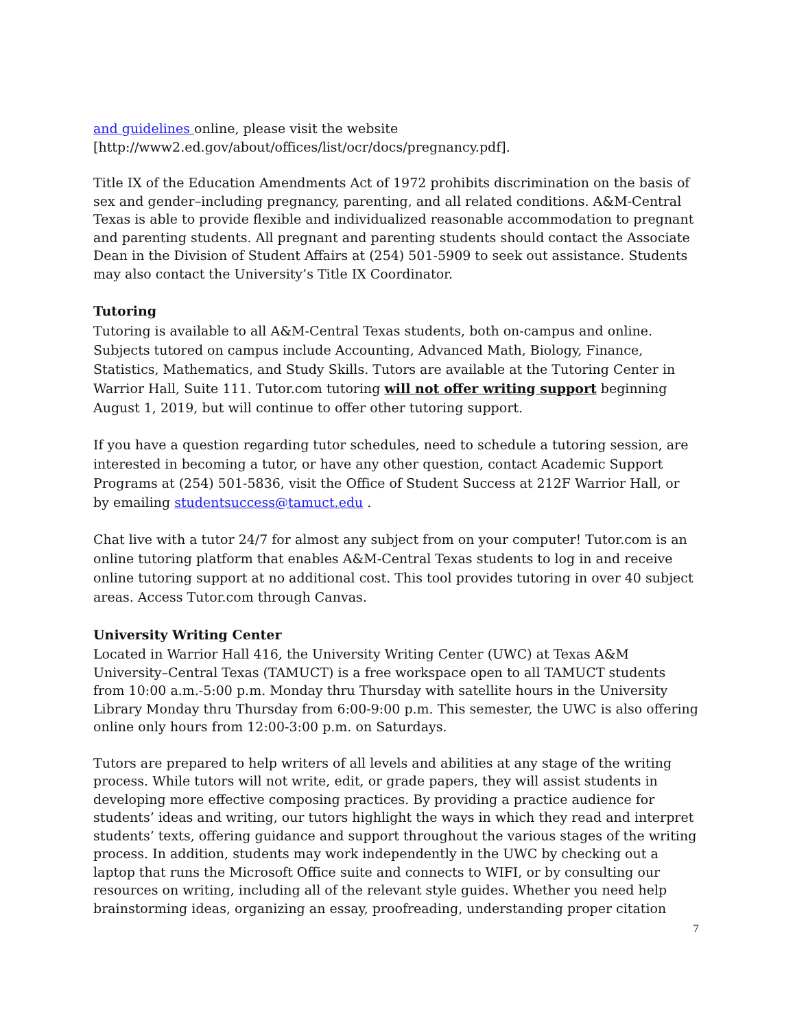and guidelines online, please visit the website
[http://www2.ed.gov/about/offices/list/ocr/docs/pregnancy.pdf].
Title IX of the Education Amendments Act of 1972 prohibits discrimination on the basis of sex and gender–including pregnancy, parenting, and all related conditions. A&M-Central Texas is able to provide flexible and individualized reasonable accommodation to pregnant and parenting students. All pregnant and parenting students should contact the Associate Dean in the Division of Student Affairs at (254) 501-5909 to seek out assistance. Students may also contact the University’s Title IX Coordinator.
Tutoring
Tutoring is available to all A&M-Central Texas students, both on-campus and online. Subjects tutored on campus include Accounting, Advanced Math, Biology, Finance, Statistics, Mathematics, and Study Skills. Tutors are available at the Tutoring Center in Warrior Hall, Suite 111. Tutor.com tutoring will not offer writing support beginning August 1, 2019, but will continue to offer other tutoring support.
If you have a question regarding tutor schedules, need to schedule a tutoring session, are interested in becoming a tutor, or have any other question, contact Academic Support Programs at (254) 501-5836, visit the Office of Student Success at 212F Warrior Hall, or by emailing studentsuccess@tamuct.edu .
Chat live with a tutor 24/7 for almost any subject from on your computer! Tutor.com is an online tutoring platform that enables A&M-Central Texas students to log in and receive online tutoring support at no additional cost. This tool provides tutoring in over 40 subject areas. Access Tutor.com through Canvas.
University Writing Center
Located in Warrior Hall 416, the University Writing Center (UWC) at Texas A&M University–Central Texas (TAMUCT) is a free workspace open to all TAMUCT students from 10:00 a.m.-5:00 p.m. Monday thru Thursday with satellite hours in the University Library Monday thru Thursday from 6:00-9:00 p.m. This semester, the UWC is also offering online only hours from 12:00-3:00 p.m. on Saturdays.
Tutors are prepared to help writers of all levels and abilities at any stage of the writing process. While tutors will not write, edit, or grade papers, they will assist students in developing more effective composing practices. By providing a practice audience for students’ ideas and writing, our tutors highlight the ways in which they read and interpret students’ texts, offering guidance and support throughout the various stages of the writing process. In addition, students may work independently in the UWC by checking out a laptop that runs the Microsoft Office suite and connects to WIFI, or by consulting our resources on writing, including all of the relevant style guides. Whether you need help brainstorming ideas, organizing an essay, proofreading, understanding proper citation
7